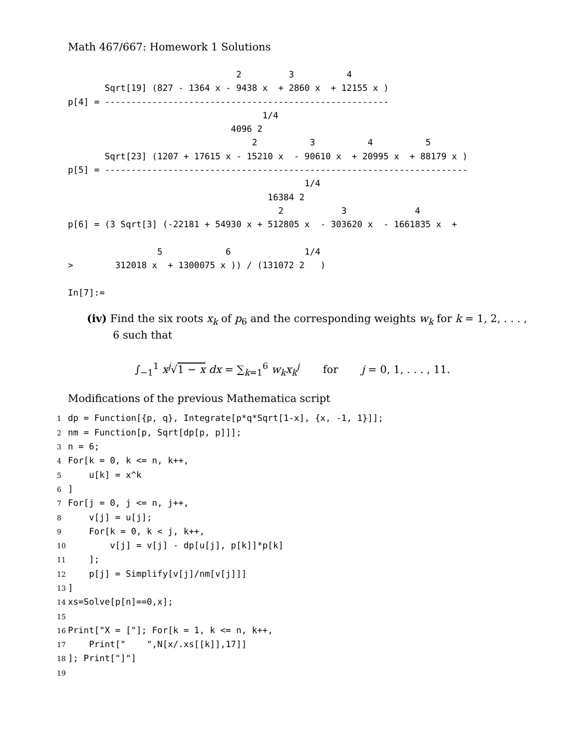Math 467/667: Homework 1 Solutions
                                2         3          4
       Sqrt[19] (827 - 1364 x - 9438 x  + 2860 x  + 12155 x )
p[4] = ------------------------------------------------------
                                     1/4
                               4096 2
                                   2          3          4          5
       Sqrt[23] (1207 + 17615 x - 15210 x  - 90610 x  + 20995 x  + 88179 x )
p[5] = ---------------------------------------------------------------------
                                             1/4
                                      16384 2
                                        2           3             4
p[6] = (3 Sqrt[3] (-22181 + 54930 x + 512805 x  - 303620 x  - 1661835 x  +

                 5            6              1/4
>        312018 x  + 1300075 x )) / (131072 2   )

In[7]:=
(iv) Find the six roots x<sub>k</sub> of p<sub>6</sub> and the corresponding weights w<sub>k</sub> for k = 1, 2, . . . , 6 such that
∫<sub>−1</sub><sup>1</sup> x<sup>j</sup>√1 − x dx = ∑<sub>k=1</sub><sup>6</sup> w<sub>k</sub>x<sub>k</sub><sup>j</sup> for j = 0, 1, . . . , 11.
Modifications of the previous Mathematica script
1dp = Function[{p, q}, Integrate[p*q*Sqrt[1-x], {x, -1, 1}]];
2nm = Function[p, Sqrt[dp[p, p]]];
3n = 6;
4 For[k = 0, k <= n, k++,
5    u[k] = x^k
6]
7 For[j = 0, j <= n, j++,
8    v[j] = u[j];
9    For[k = 0, k < j, k++,
10        v[j] = v[j] - dp[u[j], p[k]]*p[k]
11    ];
12    p[j] = Simplify[v[j]/nm[v[j]]]
13]
14xs=Solve[p[n]==0,x];
15
16 Print["X = ["]; For[k = 1, k <= n, k++,
17    Print["    ",N[x/.xs[[k]],17]]
18]; Print["]"]
19